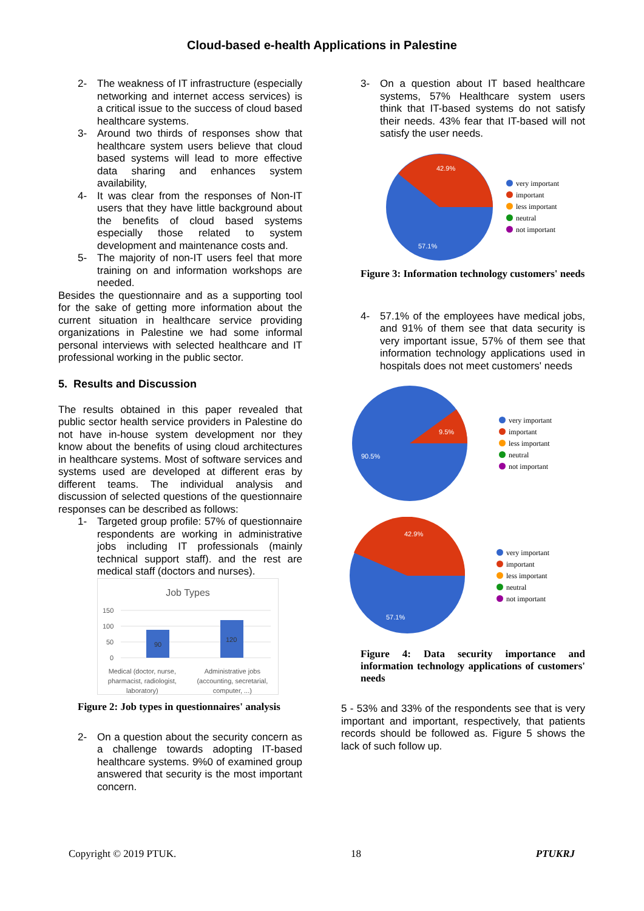Cloud-based e-health Applications in Palestine
2-
The weakness of IT infrastructure (especially networking and internet access services) is a critical issue to the success of cloud based healthcare systems.
3-
Around two thirds of responses show that healthcare system users believe that cloud based systems will lead to more effective data sharing and enhances system availability,
4-
It was clear from the responses of Non-IT users that they have little background about the benefits of cloud based systems especially those related to system development and maintenance costs and.
5-
The majority of non-IT users feel that more training on and information workshops are needed.
Besides the questionnaire and as a supporting tool for the sake of getting more information about the current situation in healthcare service providing organizations in Palestine we had some informal personal interviews with selected healthcare and IT professional working in the public sector.
5. Results and Discussion
The results obtained in this paper revealed that public sector health service providers in Palestine do not have in-house system development nor they know about the benefits of using cloud architectures in healthcare systems. Most of software services and systems used are developed at different eras by different teams. The individual analysis and discussion of selected questions of the questionnaire responses can be described as follows:
1-
Targeted group profile: 57% of questionnaire respondents are working in administrative jobs including IT professionals (mainly technical support staff). and the rest are medical staff (doctors and nurses).
Job Types
150
100
50
0
90
120
Medical (doctor, nurse,
pharmacist, radiologist,
laboratory) Administrative jobs
(accounting, secretarial,
computer, ...)
Figure 2: Job types in questionnaires' analysis
2-
On a question about the security concern as a challenge towards adopting IT-based healthcare systems. 9%0 of examined group answered that security is the most important concern.
3-
On a question about IT based healthcare systems, 57% Healthcare system users think that IT-based systems do not satisfy their needs. 43% fear that IT-based will not satisfy the user needs.
42.9%
57.1%
very important
important
less important
neutral
not important
Figure 3: Information technology customers' needs
4-
57.1% of the employees have medical jobs, and 91% of them see that data security is very important issue, 57% of them see that information technology applications used in hospitals does not meet customers' needs
9.5%
90.5%
very important
important
less important
neutral
not important
42.9%
57.1%
very important
important
less important
neutral
not important
Figure 4: Data security importance and information technology applications of customers' needs
5 - 53% and 33% of the respondents see that is very important and important, respectively, that patients records should be followed as. Figure 5 shows the lack of such follow up.
Copyright © 2019 PTUK. 18 PTUKRJ